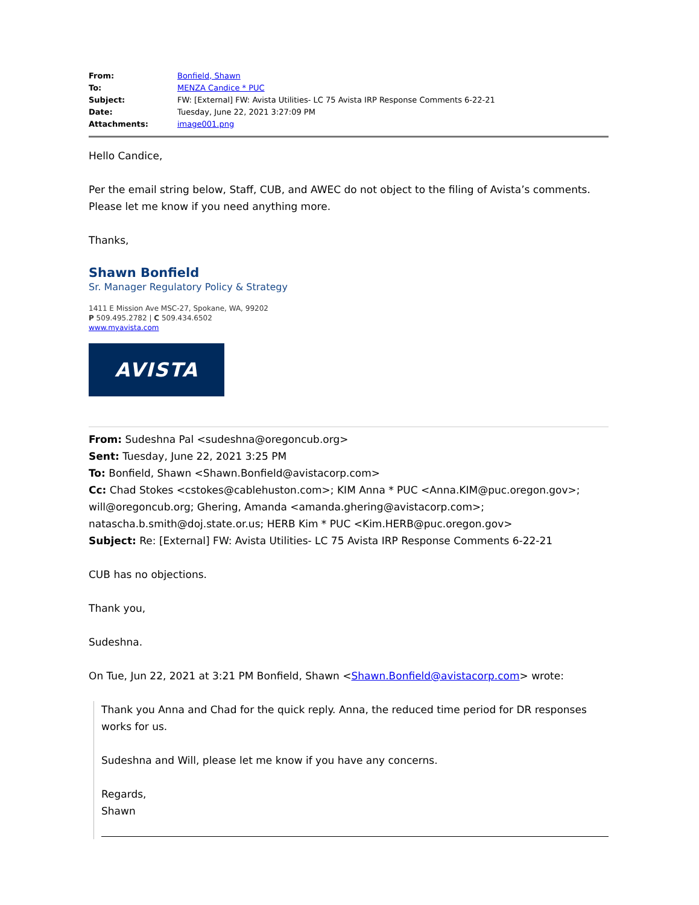| From: | Bonfield, Shawn |
| To: | MENZA Candice * PUC |
| Subject: | FW: [External] FW: Avista Utilities- LC 75 Avista IRP Response Comments 6-22-21 |
| Date: | Tuesday, June 22, 2021 3:27:09 PM |
| Attachments: | image001.png |
Hello Candice,
Per the email string below, Staff, CUB, and AWEC do not object to the filing of Avista’s comments. Please let me know if you need anything more.
Thanks,
Shawn Bonfield
Sr. Manager Regulatory Policy & Strategy
1411 E Mission Ave MSC-27, Spokane, WA, 99202
P 509.495.2782 | C 509.434.6502
www.myavista.com
AVISTA
From: Sudeshna Pal <sudeshna@oregoncub.org>
Sent: Tuesday, June 22, 2021 3:25 PM
To: Bonfield, Shawn <Shawn.Bonfield@avistacorp.com>
Cc: Chad Stokes <cstokes@cablehuston.com>; KIM Anna * PUC <Anna.KIM@puc.oregon.gov>; will@oregoncub.org; Ghering, Amanda <amanda.ghering@avistacorp.com>; natascha.b.smith@doj.state.or.us; HERB Kim * PUC <Kim.HERB@puc.oregon.gov>
Subject: Re: [External] FW: Avista Utilities- LC 75 Avista IRP Response Comments 6-22-21
CUB has no objections.
Thank you,
Sudeshna.
On Tue, Jun 22, 2021 at 3:21 PM Bonfield, Shawn <Shawn.Bonfield@avistacorp.com> wrote:
Thank you Anna and Chad for the quick reply. Anna, the reduced time period for DR responses works for us.
Sudeshna and Will, please let me know if you have any concerns.
Regards,
Shawn